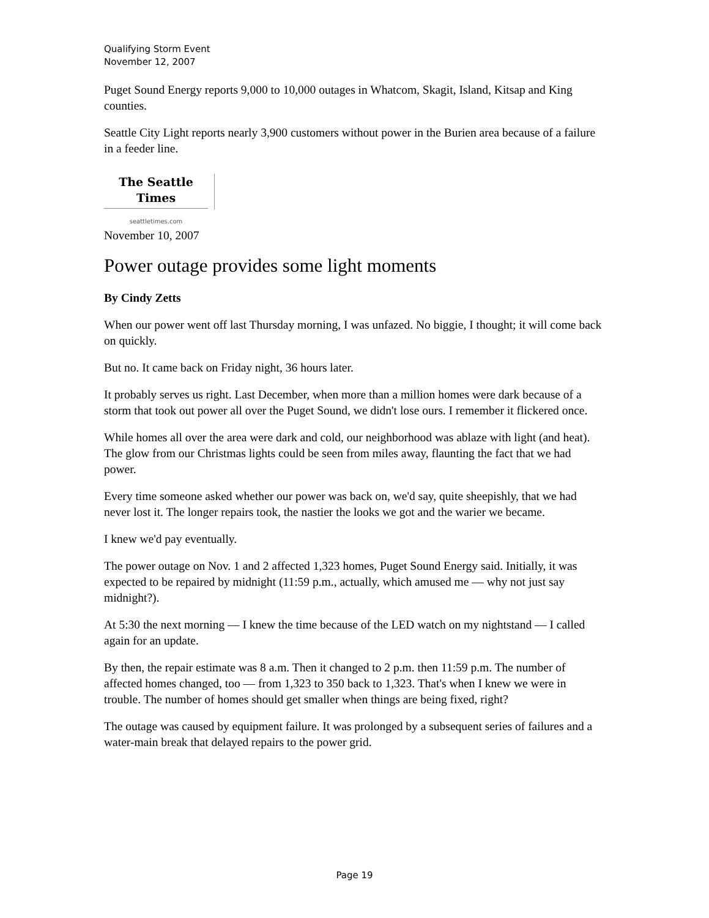Qualifying Storm Event
November 12, 2007
Puget Sound Energy reports 9,000 to 10,000 outages in Whatcom, Skagit, Island, Kitsap and King counties.
Seattle City Light reports nearly 3,900 customers without power in the Burien area because of a failure in a feeder line.
The Seattle Times
seattletimes.com
November 10, 2007
Power outage provides some light moments
By Cindy Zetts
When our power went off last Thursday morning, I was unfazed. No biggie, I thought; it will come back on quickly.
But no. It came back on Friday night, 36 hours later.
It probably serves us right. Last December, when more than a million homes were dark because of a storm that took out power all over the Puget Sound, we didn't lose ours. I remember it flickered once.
While homes all over the area were dark and cold, our neighborhood was ablaze with light (and heat). The glow from our Christmas lights could be seen from miles away, flaunting the fact that we had power.
Every time someone asked whether our power was back on, we'd say, quite sheepishly, that we had never lost it. The longer repairs took, the nastier the looks we got and the warier we became.
I knew we'd pay eventually.
The power outage on Nov. 1 and 2 affected 1,323 homes, Puget Sound Energy said. Initially, it was expected to be repaired by midnight (11:59 p.m., actually, which amused me — why not just say midnight?).
At 5:30 the next morning — I knew the time because of the LED watch on my nightstand — I called again for an update.
By then, the repair estimate was 8 a.m. Then it changed to 2 p.m. then 11:59 p.m. The number of affected homes changed, too — from 1,323 to 350 back to 1,323. That's when I knew we were in trouble. The number of homes should get smaller when things are being fixed, right?
The outage was caused by equipment failure. It was prolonged by a subsequent series of failures and a water-main break that delayed repairs to the power grid.
Page 19